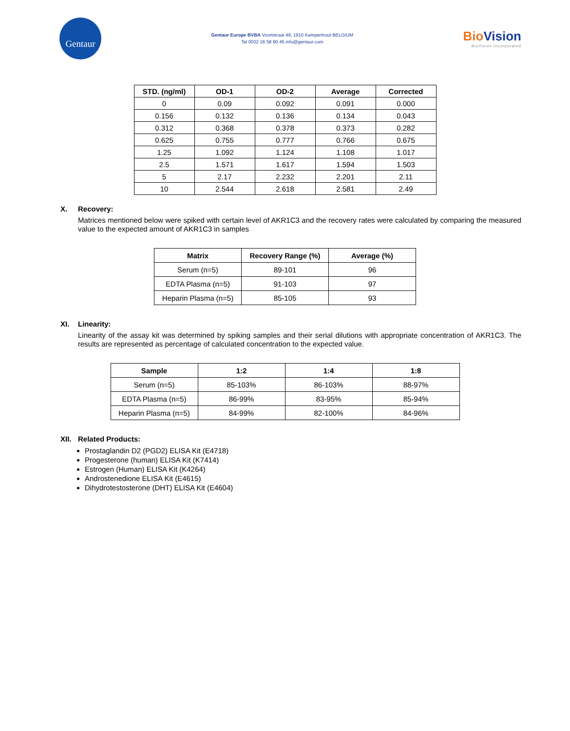Gentaur
Gentaur Europe BVBA Voortstraat 49, 1910 Kampenhout BELGIUM
Tel 0032 16 58 90 45 info@gentaur.com
BioVision
BioVision Incorporated
| STD. (ng/ml) | OD-1 | OD-2 | Average | Corrected |
| --- | --- | --- | --- | --- |
| 0 | 0.09 | 0.092 | 0.091 | 0.000 |
| 0.156 | 0.132 | 0.136 | 0.134 | 0.043 |
| 0.312 | 0.368 | 0.378 | 0.373 | 0.282 |
| 0.625 | 0.755 | 0.777 | 0.766 | 0.675 |
| 1.25 | 1.092 | 1.124 | 1.108 | 1.017 |
| 2.5 | 1.571 | 1.617 | 1.594 | 1.503 |
| 5 | 2.17 | 2.232 | 2.201 | 2.11 |
| 10 | 2.544 | 2.618 | 2.581 | 2.49 |
X. Recovery:
Matrices mentioned below were spiked with certain level of AKR1C3 and the recovery rates were calculated by comparing the measured value to the expected amount of AKR1C3 in samples
| Matrix | Recovery Range (%) | Average (%) |
| --- | --- | --- |
| Serum (n=5) | 89-101 | 96 |
| EDTA Plasma (n=5) | 91-103 | 97 |
| Heparin Plasma (n=5) | 85-105 | 93 |
XI. Linearity:
Linearity of the assay kit was determined by spiking samples and their serial dilutions with appropriate concentration of AKR1C3. The results are represented as percentage of calculated concentration to the expected value.
| Sample | 1:2 | 1:4 | 1:8 |
| --- | --- | --- | --- |
| Serum (n=5) | 85-103% | 86-103% | 88-97% |
| EDTA Plasma (n=5) | 86-99% | 83-95% | 85-94% |
| Heparin Plasma (n=5) | 84-99% | 82-100% | 84-96% |
XII. Related Products:
Prostaglandin D2 (PGD2) ELISA Kit (E4718)
Progesterone (human) ELISA Kit (K7414)
Estrogen (Human) ELISA Kit (K4264)
Androstenedione ELISA Kit (E4615)
Dihydrotestosterone (DHT) ELISA Kit (E4604)